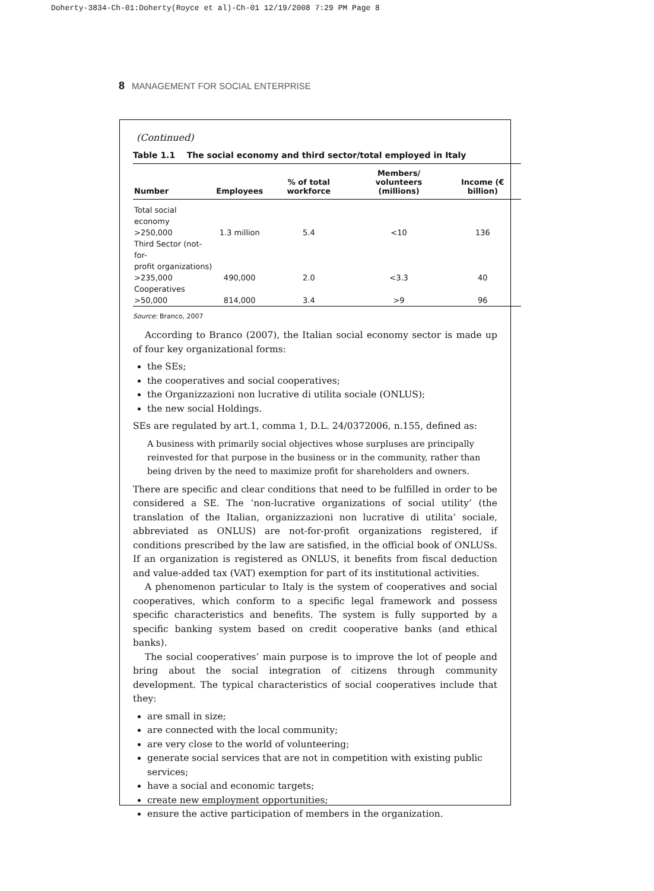Doherty-3834-Ch-01:Doherty(Royce et al)-Ch-01 12/19/2008 7:29 PM Page 8
8 MANAGEMENT FOR SOCIAL ENTERPRISE
(Continued)
Table 1.1 The social economy and third sector/total employed in Italy
| Number | Employees | % of total workforce | Members/ volunteers (millions) | Income (€ billion) |
| --- | --- | --- | --- | --- |
| Total social economy >250,000 | 1.3 million | 5.4 | <10 | 136 |
| Third Sector (not-for- profit organizations) >235,000 | 490,000 | 2.0 | <3.3 | 40 |
| Cooperatives >50,000 | 814,000 | 3.4 | >9 | 96 |
Source: Branco, 2007
According to Branco (2007), the Italian social economy sector is made up of four key organizational forms:
the SEs;
the cooperatives and social cooperatives;
the Organizzazioni non lucrative di utilita sociale (ONLUS);
the new social Holdings.
SEs are regulated by art.1, comma 1, D.L. 24/0372006, n.155, defined as:
A business with primarily social objectives whose surpluses are principally reinvested for that purpose in the business or in the community, rather than being driven by the need to maximize profit for shareholders and owners.
There are specific and clear conditions that need to be fulfilled in order to be considered a SE. The ‘non-lucrative organizations of social utility’ (the translation of the Italian, organizzazioni non lucrative di utilita’ sociale, abbreviated as ONLUS) are not-for-profit organizations registered, if conditions prescribed by the law are satisfied, in the official book of ONLUSs. If an organization is registered as ONLUS, it benefits from fiscal deduction and value-added tax (VAT) exemption for part of its institutional activities.
A phenomenon particular to Italy is the system of cooperatives and social cooperatives, which conform to a specific legal framework and possess specific characteristics and benefits. The system is fully supported by a specific banking system based on credit cooperative banks (and ethical banks).
The social cooperatives’ main purpose is to improve the lot of people and bring about the social integration of citizens through community development. The typical characteristics of social cooperatives include that they:
are small in size;
are connected with the local community;
are very close to the world of volunteering;
generate social services that are not in competition with existing public services;
have a social and economic targets;
create new employment opportunities;
ensure the active participation of members in the organization.